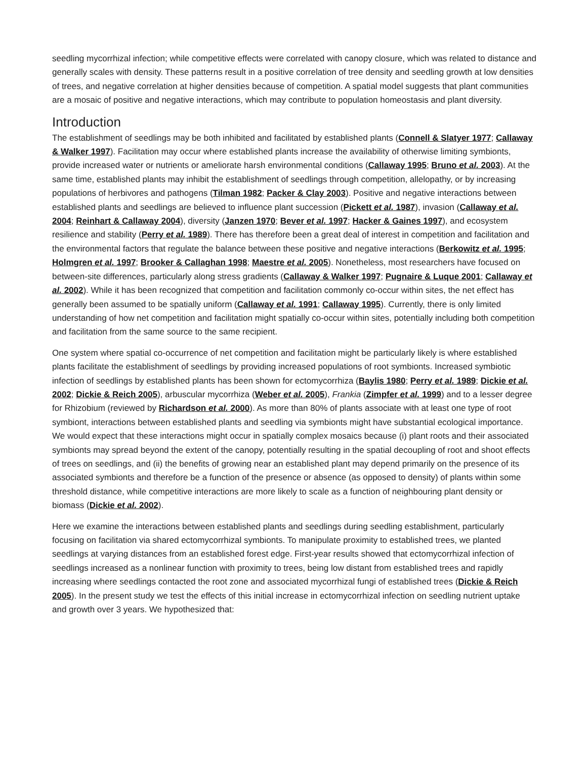seedling mycorrhizal infection; while competitive effects were correlated with canopy closure, which was related to distance and generally scales with density. These patterns result in a positive correlation of tree density and seedling growth at low densities of trees, and negative correlation at higher densities because of competition. A spatial model suggests that plant communities are a mosaic of positive and negative interactions, which may contribute to population homeostasis and plant diversity.
Introduction
The establishment of seedlings may be both inhibited and facilitated by established plants (Connell & Slatyer 1977; Callaway & Walker 1997). Facilitation may occur where established plants increase the availability of otherwise limiting symbionts, provide increased water or nutrients or ameliorate harsh environmental conditions (Callaway 1995; Bruno et al. 2003). At the same time, established plants may inhibit the establishment of seedlings through competition, allelopathy, or by increasing populations of herbivores and pathogens (Tilman 1982; Packer & Clay 2003). Positive and negative interactions between established plants and seedlings are believed to influence plant succession (Pickett et al. 1987), invasion (Callaway et al. 2004; Reinhart & Callaway 2004), diversity (Janzen 1970; Bever et al. 1997; Hacker & Gaines 1997), and ecosystem resilience and stability (Perry et al. 1989). There has therefore been a great deal of interest in competition and facilitation and the environmental factors that regulate the balance between these positive and negative interactions (Berkowitz et al. 1995; Holmgren et al. 1997; Brooker & Callaghan 1998; Maestre et al. 2005). Nonetheless, most researchers have focused on between-site differences, particularly along stress gradients (Callaway & Walker 1997; Pugnaire & Luque 2001; Callaway et al. 2002). While it has been recognized that competition and facilitation commonly co-occur within sites, the net effect has generally been assumed to be spatially uniform (Callaway et al. 1991; Callaway 1995). Currently, there is only limited understanding of how net competition and facilitation might spatially co-occur within sites, potentially including both competition and facilitation from the same source to the same recipient.
One system where spatial co-occurrence of net competition and facilitation might be particularly likely is where established plants facilitate the establishment of seedlings by providing increased populations of root symbionts. Increased symbiotic infection of seedlings by established plants has been shown for ectomycorrhiza (Baylis 1980; Perry et al. 1989; Dickie et al. 2002; Dickie & Reich 2005), arbuscular mycorrhiza (Weber et al. 2005), Frankia (Zimpfer et al. 1999) and to a lesser degree for Rhizobium (reviewed by Richardson et al. 2000). As more than 80% of plants associate with at least one type of root symbiont, interactions between established plants and seedling via symbionts might have substantial ecological importance. We would expect that these interactions might occur in spatially complex mosaics because (i) plant roots and their associated symbionts may spread beyond the extent of the canopy, potentially resulting in the spatial decoupling of root and shoot effects of trees on seedlings, and (ii) the benefits of growing near an established plant may depend primarily on the presence of its associated symbionts and therefore be a function of the presence or absence (as opposed to density) of plants within some threshold distance, while competitive interactions are more likely to scale as a function of neighbouring plant density or biomass (Dickie et al. 2002).
Here we examine the interactions between established plants and seedlings during seedling establishment, particularly focusing on facilitation via shared ectomycorrhizal symbionts. To manipulate proximity to established trees, we planted seedlings at varying distances from an established forest edge. First-year results showed that ectomycorrhizal infection of seedlings increased as a nonlinear function with proximity to trees, being low distant from established trees and rapidly increasing where seedlings contacted the root zone and associated mycorrhizal fungi of established trees (Dickie & Reich 2005). In the present study we test the effects of this initial increase in ectomycorrhizal infection on seedling nutrient uptake and growth over 3 years. We hypothesized that: